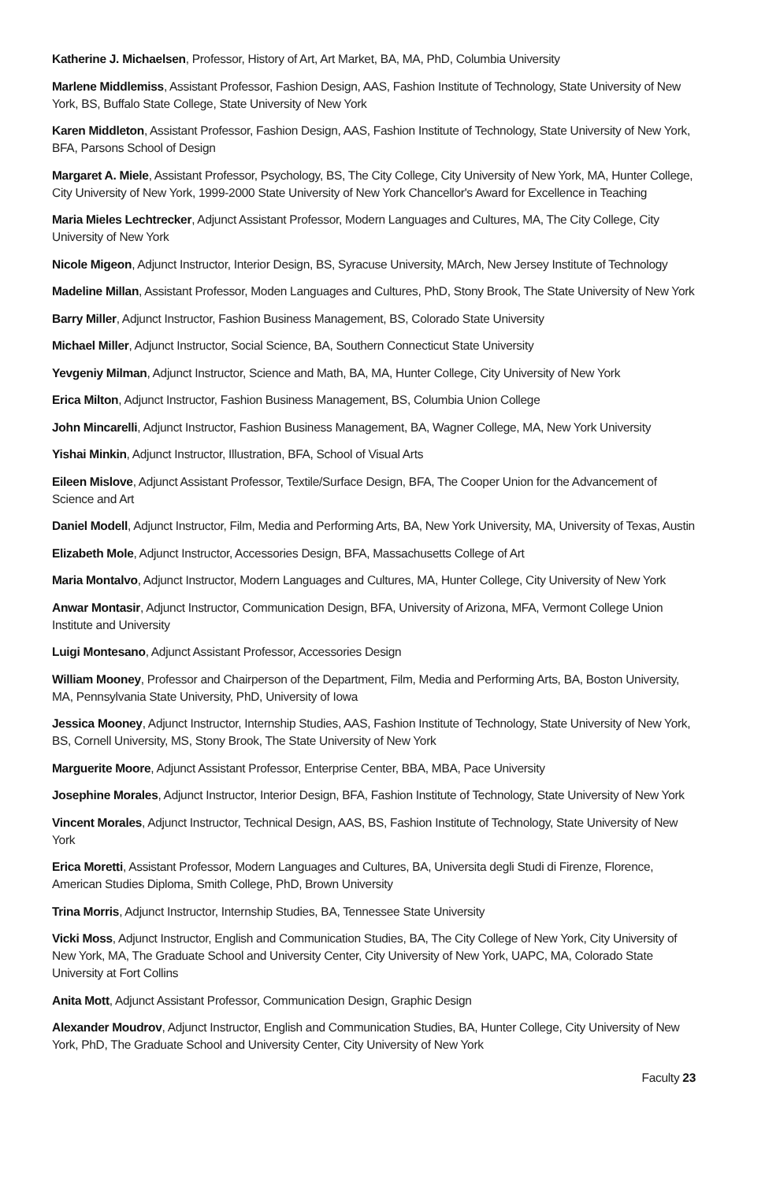Katherine J. Michaelsen, Professor, History of Art, Art Market, BA, MA, PhD, Columbia University
Marlene Middlemiss, Assistant Professor, Fashion Design, AAS, Fashion Institute of Technology, State University of New York, BS, Buffalo State College, State University of New York
Karen Middleton, Assistant Professor, Fashion Design, AAS, Fashion Institute of Technology, State University of New York, BFA, Parsons School of Design
Margaret A. Miele, Assistant Professor, Psychology, BS, The City College, City University of New York, MA, Hunter College, City University of New York, 1999-2000 State University of New York Chancellor's Award for Excellence in Teaching
Maria Mieles Lechtrecker, Adjunct Assistant Professor, Modern Languages and Cultures, MA, The City College, City University of New York
Nicole Migeon, Adjunct Instructor, Interior Design, BS, Syracuse University, MArch, New Jersey Institute of Technology
Madeline Millan, Assistant Professor, Moden Languages and Cultures, PhD, Stony Brook, The State University of New York
Barry Miller, Adjunct Instructor, Fashion Business Management, BS, Colorado State University
Michael Miller, Adjunct Instructor, Social Science, BA, Southern Connecticut State University
Yevgeniy Milman, Adjunct Instructor, Science and Math, BA, MA, Hunter College, City University of New York
Erica Milton, Adjunct Instructor, Fashion Business Management, BS, Columbia Union College
John Mincarelli, Adjunct Instructor, Fashion Business Management, BA, Wagner College, MA, New York University
Yishai Minkin, Adjunct Instructor, Illustration, BFA, School of Visual Arts
Eileen Mislove, Adjunct Assistant Professor, Textile/Surface Design, BFA, The Cooper Union for the Advancement of Science and Art
Daniel Modell, Adjunct Instructor, Film, Media and Performing Arts, BA, New York University, MA, University of Texas, Austin
Elizabeth Mole, Adjunct Instructor, Accessories Design, BFA, Massachusetts College of Art
Maria Montalvo, Adjunct Instructor, Modern Languages and Cultures, MA, Hunter College, City University of New York
Anwar Montasir, Adjunct Instructor, Communication Design, BFA, University of Arizona, MFA, Vermont College Union Institute and University
Luigi Montesano, Adjunct Assistant Professor, Accessories Design
William Mooney, Professor and Chairperson of the Department, Film, Media and Performing Arts, BA, Boston University, MA, Pennsylvania State University, PhD, University of Iowa
Jessica Mooney, Adjunct Instructor, Internship Studies, AAS, Fashion Institute of Technology, State University of New York, BS, Cornell University, MS, Stony Brook, The State University of New York
Marguerite Moore, Adjunct Assistant Professor, Enterprise Center, BBA, MBA, Pace University
Josephine Morales, Adjunct Instructor, Interior Design, BFA, Fashion Institute of Technology, State University of New York
Vincent Morales, Adjunct Instructor, Technical Design, AAS, BS, Fashion Institute of Technology, State University of New York
Erica Moretti, Assistant Professor, Modern Languages and Cultures, BA, Universita degli Studi di Firenze, Florence, American Studies Diploma, Smith College, PhD, Brown University
Trina Morris, Adjunct Instructor, Internship Studies, BA, Tennessee State University
Vicki Moss, Adjunct Instructor, English and Communication Studies, BA, The City College of New York, City University of New York, MA, The Graduate School and University Center, City University of New York, UAPC, MA, Colorado State University at Fort Collins
Anita Mott, Adjunct Assistant Professor, Communication Design, Graphic Design
Alexander Moudrov, Adjunct Instructor, English and Communication Studies, BA, Hunter College, City University of New York, PhD, The Graduate School and University Center, City University of New York
Faculty 23